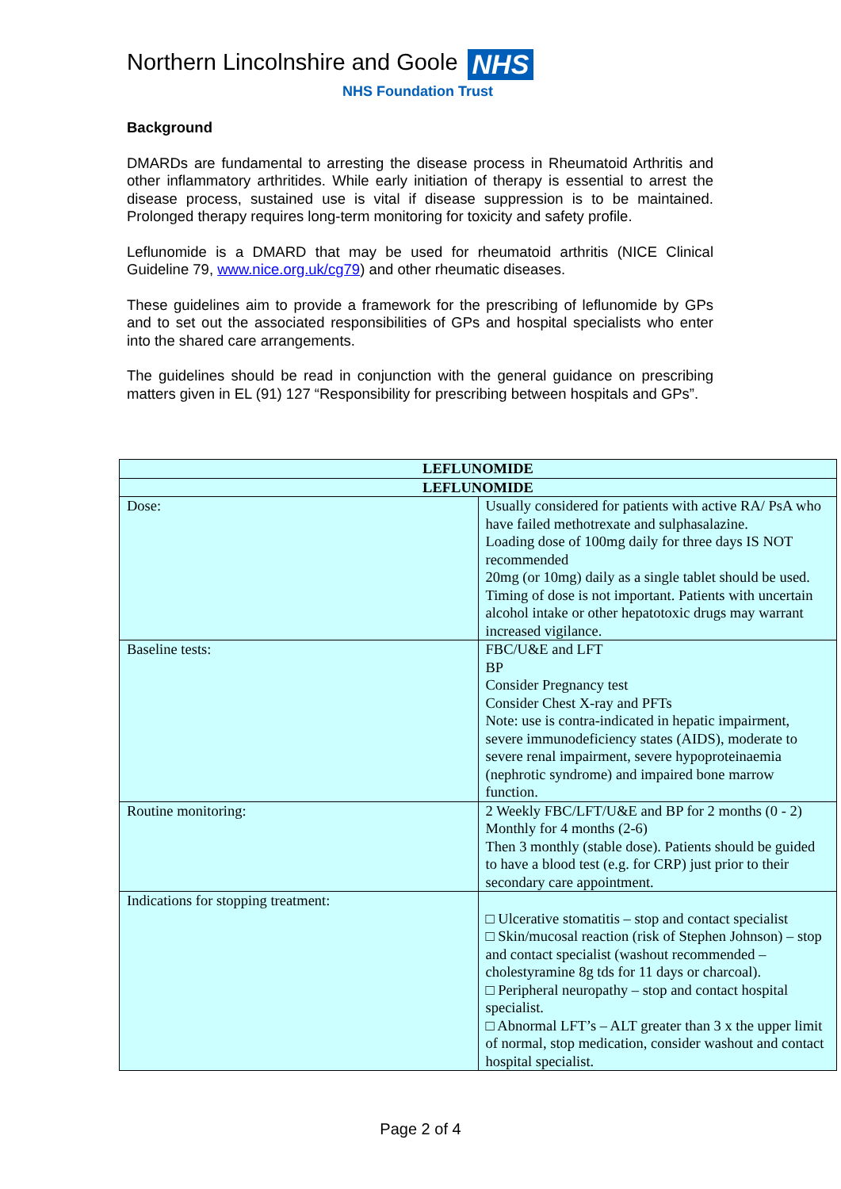Northern Lincolnshire and Goole NHS
NHS Foundation Trust
Background
DMARDs are fundamental to arresting the disease process in Rheumatoid Arthritis and other inflammatory arthritides. While early initiation of therapy is essential to arrest the disease process, sustained use is vital if disease suppression is to be maintained. Prolonged therapy requires long-term monitoring for toxicity and safety profile.
Leflunomide is a DMARD that may be used for rheumatoid arthritis (NICE Clinical Guideline 79, www.nice.org.uk/cg79) and other rheumatic diseases.
These guidelines aim to provide a framework for the prescribing of leflunomide by GPs and to set out the associated responsibilities of GPs and hospital specialists who enter into the shared care arrangements.
The guidelines should be read in conjunction with the general guidance on prescribing matters given in EL (91) 127 “Responsibility for prescribing between hospitals and GPs”.
| LEFLUNOMIDE | |
| --- | --- |
| LEFLUNOMIDE | |
| Dose: | Usually considered for patients with active RA/ PsA who have failed methotrexate and sulphasalazine. Loading dose of 100mg daily for three days IS NOT recommended 20mg (or 10mg) daily as a single tablet should be used. Timing of dose is not important. Patients with uncertain alcohol intake or other hepatotoxic drugs may warrant increased vigilance. |
| Baseline tests: | FBC/U&E and LFT BP Consider Pregnancy test Consider Chest X-ray and PFTs Note: use is contra-indicated in hepatic impairment, severe immunodeficiency states (AIDS), moderate to severe renal impairment, severe hypoproteinaemia (nephrotic syndrome) and impaired bone marrow function. |
| Routine monitoring: | 2 Weekly FBC/LFT/U&E and BP for 2 months (0 - 2) Monthly for 4 months (2-6) Then 3 monthly (stable dose). Patients should be guided to have a blood test (e.g. for CRP) just prior to their secondary care appointment. |
| Indications for stopping treatment: | □ Ulcerative stomatitis – stop and contact specialist □ Skin/mucosal reaction (risk of Stephen Johnson) – stop and contact specialist (washout recommended – cholestyramine 8g tds for 11 days or charcoal). □ Peripheral neuropathy – stop and contact hospital specialist. □ Abnormal LFT’s – ALT greater than 3 x the upper limit of normal, stop medication, consider washout and contact hospital specialist. |
Page 2 of 4